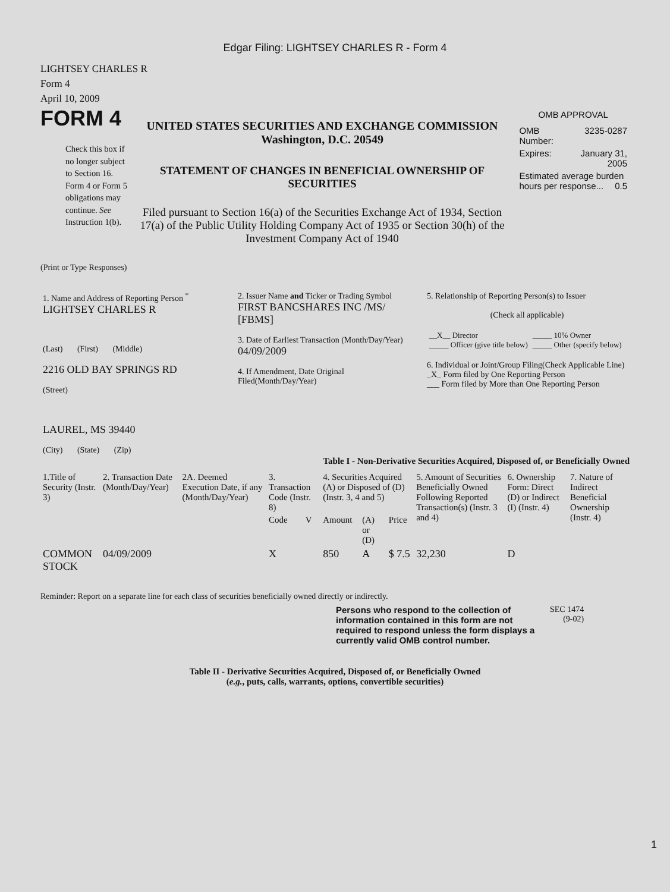Edgar Filing: LIGHTSEY CHARLES R - Form 4
LIGHTSEY CHARLES R
Form 4
April 10, 2009
FORM 4
Check this box if no longer subject to Section 16. Form 4 or Form 5 obligations may continue. See Instruction 1(b).
UNITED STATES SECURITIES AND EXCHANGE COMMISSION
Washington, D.C. 20549
STATEMENT OF CHANGES IN BENEFICIAL OWNERSHIP OF SECURITIES
Filed pursuant to Section 16(a) of the Securities Exchange Act of 1934, Section 17(a) of the Public Utility Holding Company Act of 1935 or Section 30(h) of the Investment Company Act of 1940
OMB APPROVAL
| OMB Number: | 3235-0287 |
| Expires: | January 31, 2005 |
| Estimated average burden hours per response... 0.5 | |
(Print or Type Responses)
| 1. Name and Address of Reporting Person <sup>*</sup> LIGHTSEY CHARLES R (Last) (First) (Middle) 2216 OLD BAY SPRINGS RD (Street) LAUREL, MS 39440 (City) (State) (Zip) | 2. Issuer Name and Ticker or Trading Symbol FIRST BANCSHARES INC /MS/ [FBMS] 3. Date of Earliest Transaction (Month/Day/Year) 04/09/2009 4. If Amendment, Date Original Filed(Month/Day/Year) | 5. Relationship of Reporting Person(s) to Issuer (Check all applicable) / __X__ Director _____ Officer (give title below) / _____ 10% Owner _____ Other (specify below) / 6. Individual or Joint/Group Filing(Check Applicable Line) _X_ Form filed by One Reporting Person ___ Form filed by More than One Reporting Person |
Table I - Non-Derivative Securities Acquired, Disposed of, or Beneficially Owned
| 1.Title of Security (Instr. 3) | 2. Transaction Date (Month/Day/Year) | 2A. Deemed Execution Date, if any (Month/Day/Year) | 3. Transaction Code (Instr. 8) | | 4. Securities Acquired (A) or Disposed of (D) (Instr. 3, 4 and 5) | | | 5. Amount of Securities Beneficially Owned Following Reported Transaction(s) (Instr. 3 and 4) | 6. Ownership Form: Direct (D) or Indirect (I) (Instr. 4) | 7. Nature of Indirect Beneficial Ownership (Instr. 4) |
| --- | --- | --- | --- | --- | --- | --- | --- | --- | --- | --- |
| | | | Code | V | Amount | (A) or (D) | Price | | | |
| COMMON STOCK | 04/09/2009 | | X | | 850 | A | $ 7.5 | 32,230 | D | |
Reminder: Report on a separate line for each class of securities beneficially owned directly or indirectly.
Persons who respond to the collection of information contained in this form are not required to respond unless the form displays a currently valid OMB control number.
SEC 1474
(9-02)
Table II - Derivative Securities Acquired, Disposed of, or Beneficially Owned
(e.g., puts, calls, warrants, options, convertible securities)
1